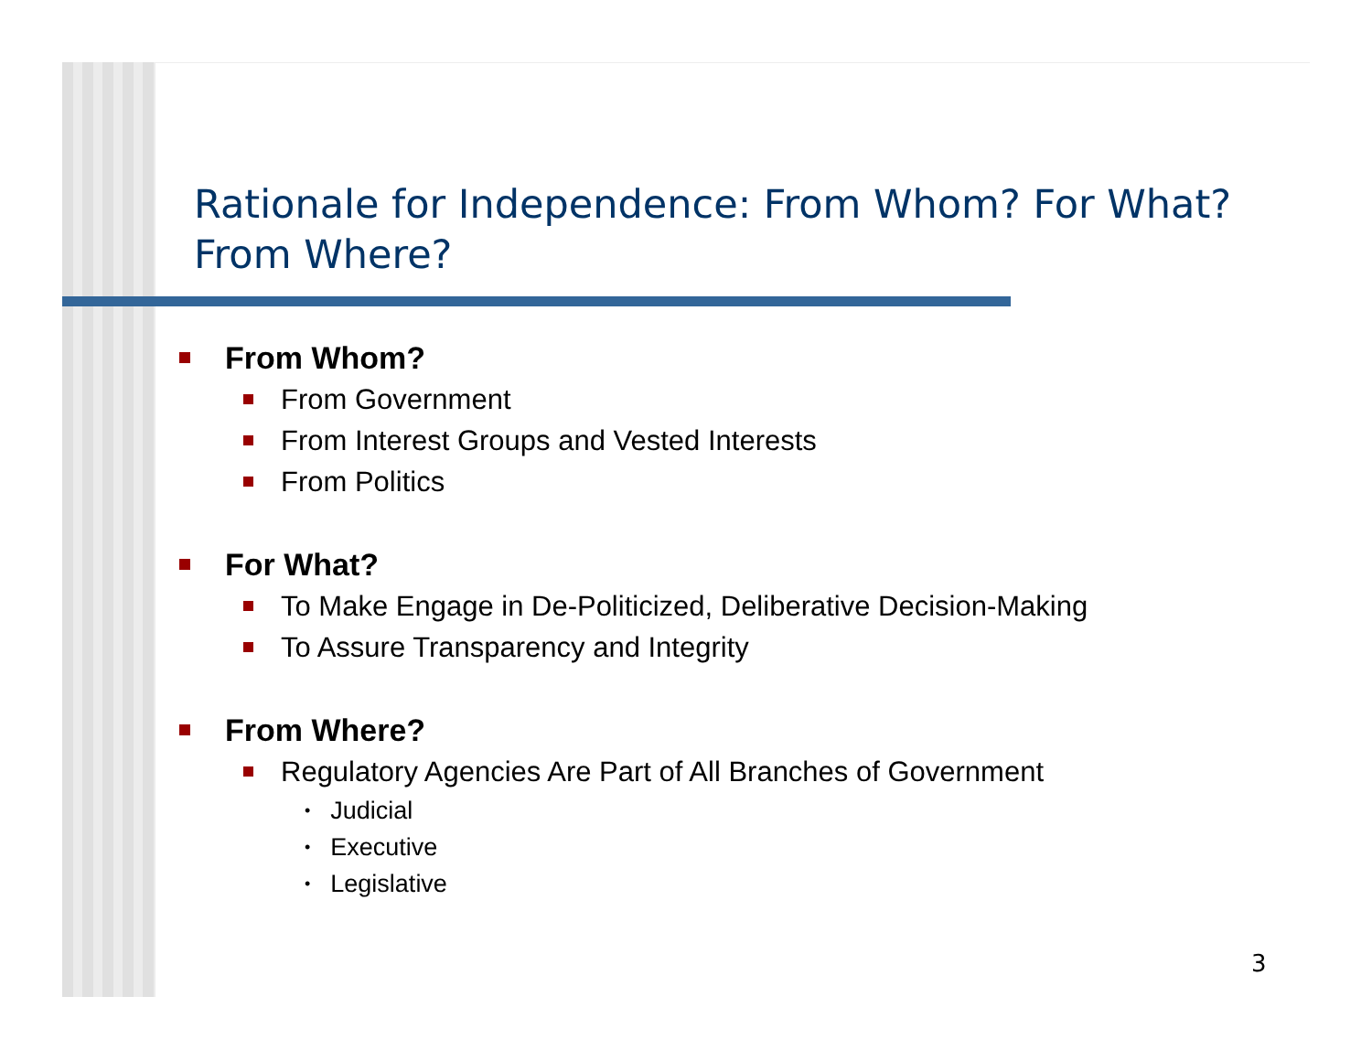Rationale for Independence: From Whom? For What? From Where?
From Whom?
From Government
From Interest Groups and Vested Interests
From Politics
For What?
To Make Engage in De-Politicized, Deliberative Decision-Making
To Assure Transparency and Integrity
From Where?
Regulatory Agencies Are Part of All Branches of Government
• Judicial
• Executive
• Legislative
3